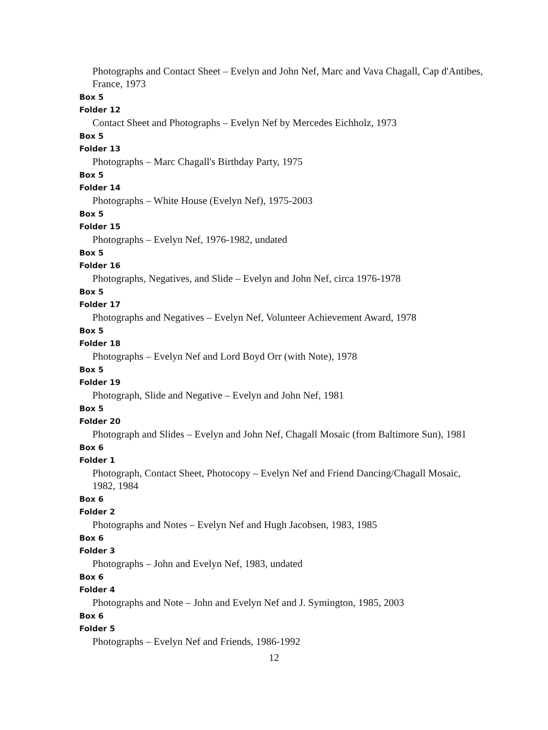Photographs and Contact Sheet – Evelyn and John Nef, Marc and Vava Chagall, Cap d'Antibes, France, 1973
Box 5
Folder 12
Contact Sheet and Photographs – Evelyn Nef by Mercedes Eichholz, 1973
Box 5
Folder 13
Photographs – Marc Chagall's Birthday Party, 1975
Box 5
Folder 14
Photographs – White House (Evelyn Nef), 1975-2003
Box 5
Folder 15
Photographs – Evelyn Nef, 1976-1982, undated
Box 5
Folder 16
Photographs, Negatives, and Slide – Evelyn and John Nef, circa 1976-1978
Box 5
Folder 17
Photographs and Negatives – Evelyn Nef, Volunteer Achievement Award, 1978
Box 5
Folder 18
Photographs – Evelyn Nef and Lord Boyd Orr (with Note), 1978
Box 5
Folder 19
Photograph, Slide and Negative – Evelyn and John Nef, 1981
Box 5
Folder 20
Photograph and Slides – Evelyn and John Nef, Chagall Mosaic (from Baltimore Sun), 1981
Box 6
Folder 1
Photograph, Contact Sheet, Photocopy – Evelyn Nef and Friend Dancing/Chagall Mosaic, 1982, 1984
Box 6
Folder 2
Photographs and Notes – Evelyn Nef and Hugh Jacobsen, 1983, 1985
Box 6
Folder 3
Photographs – John and Evelyn Nef, 1983, undated
Box 6
Folder 4
Photographs and Note – John and Evelyn Nef and J. Symington, 1985, 2003
Box 6
Folder 5
Photographs – Evelyn Nef and Friends, 1986-1992
12